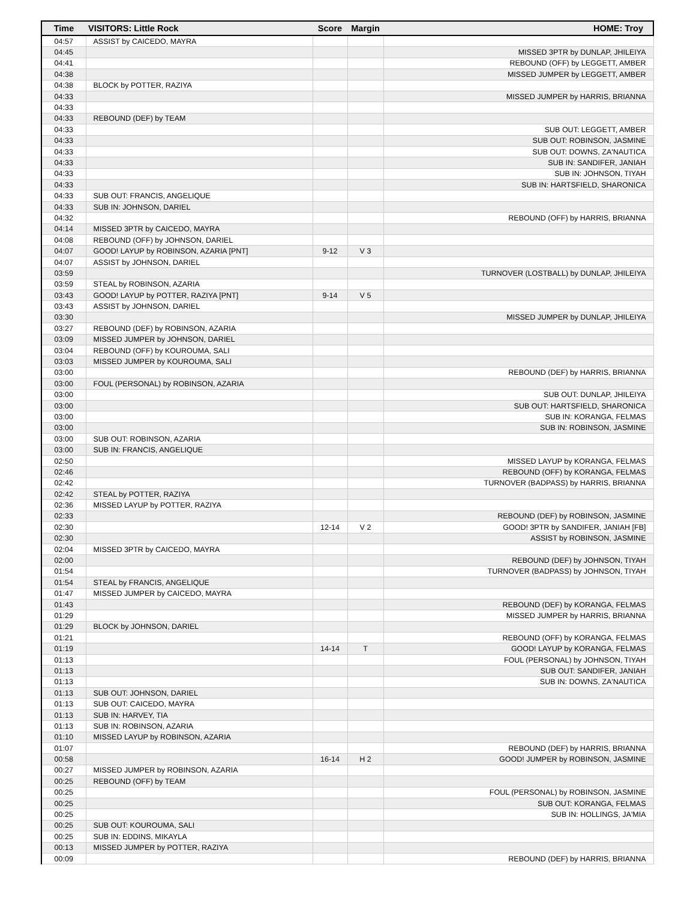| Time | VISITORS: Little Rock | Score | Margin | HOME: Troy |
| --- | --- | --- | --- | --- |
| 04:57 | ASSIST by CAICEDO, MAYRA | | | |
| 04:45 | | | | MISSED 3PTR by DUNLAP, JHILEIYA |
| 04:41 | | | | REBOUND (OFF) by LEGGETT, AMBER |
| 04:38 | | | | MISSED JUMPER by LEGGETT, AMBER |
| 04:38 | BLOCK by POTTER, RAZIYA | | | |
| 04:33 | | | | MISSED JUMPER by HARRIS, BRIANNA |
| 04:33 | | | | |
| 04:33 | REBOUND (DEF) by TEAM | | | |
| 04:33 | | | | SUB OUT: LEGGETT, AMBER |
| 04:33 | | | | SUB OUT: ROBINSON, JASMINE |
| 04:33 | | | | SUB OUT: DOWNS, ZA'NAUTICA |
| 04:33 | | | | SUB IN: SANDIFER, JANIAH |
| 04:33 | | | | SUB IN: JOHNSON, TIYAH |
| 04:33 | | | | SUB IN: HARTSFIELD, SHARONICA |
| 04:33 | SUB OUT: FRANCIS, ANGELIQUE | | | |
| 04:33 | SUB IN: JOHNSON, DARIEL | | | |
| 04:32 | | | | REBOUND (OFF) by HARRIS, BRIANNA |
| 04:14 | MISSED 3PTR by CAICEDO, MAYRA | | | |
| 04:08 | REBOUND (OFF) by JOHNSON, DARIEL | | | |
| 04:07 | GOOD! LAYUP by ROBINSON, AZARIA [PNT] | 9-12 | V 3 | |
| 04:07 | ASSIST by JOHNSON, DARIEL | | | |
| 03:59 | | | | TURNOVER (LOSTBALL) by DUNLAP, JHILEIYA |
| 03:59 | STEAL by ROBINSON, AZARIA | | | |
| 03:43 | GOOD! LAYUP by POTTER, RAZIYA [PNT] | 9-14 | V 5 | |
| 03:43 | ASSIST by JOHNSON, DARIEL | | | |
| 03:30 | | | | MISSED JUMPER by DUNLAP, JHILEIYA |
| 03:27 | REBOUND (DEF) by ROBINSON, AZARIA | | | |
| 03:09 | MISSED JUMPER by JOHNSON, DARIEL | | | |
| 03:04 | REBOUND (OFF) by KOUROUMA, SALI | | | |
| 03:03 | MISSED JUMPER by KOUROUMA, SALI | | | |
| 03:00 | | | | REBOUND (DEF) by HARRIS, BRIANNA |
| 03:00 | FOUL (PERSONAL) by ROBINSON, AZARIA | | | |
| 03:00 | | | | SUB OUT: DUNLAP, JHILEIYA |
| 03:00 | | | | SUB OUT: HARTSFIELD, SHARONICA |
| 03:00 | | | | SUB IN: KORANGA, FELMAS |
| 03:00 | | | | SUB IN: ROBINSON, JASMINE |
| 03:00 | SUB OUT: ROBINSON, AZARIA | | | |
| 03:00 | SUB IN: FRANCIS, ANGELIQUE | | | |
| 02:50 | | | | MISSED LAYUP by KORANGA, FELMAS |
| 02:46 | | | | REBOUND (OFF) by KORANGA, FELMAS |
| 02:42 | | | | TURNOVER (BADPASS) by HARRIS, BRIANNA |
| 02:42 | STEAL by POTTER, RAZIYA | | | |
| 02:36 | MISSED LAYUP by POTTER, RAZIYA | | | |
| 02:33 | | | | REBOUND (DEF) by ROBINSON, JASMINE |
| 02:30 | | 12-14 | V 2 | GOOD! 3PTR by SANDIFER, JANIAH [FB] |
| 02:30 | | | | ASSIST by ROBINSON, JASMINE |
| 02:04 | MISSED 3PTR by CAICEDO, MAYRA | | | |
| 02:00 | | | | REBOUND (DEF) by JOHNSON, TIYAH |
| 01:54 | | | | TURNOVER (BADPASS) by JOHNSON, TIYAH |
| 01:54 | STEAL by FRANCIS, ANGELIQUE | | | |
| 01:47 | MISSED JUMPER by CAICEDO, MAYRA | | | |
| 01:43 | | | | REBOUND (DEF) by KORANGA, FELMAS |
| 01:29 | | | | MISSED JUMPER by HARRIS, BRIANNA |
| 01:29 | BLOCK by JOHNSON, DARIEL | | | |
| 01:21 | | | | REBOUND (OFF) by KORANGA, FELMAS |
| 01:19 | | 14-14 | T | GOOD! LAYUP by KORANGA, FELMAS |
| 01:13 | | | | FOUL (PERSONAL) by JOHNSON, TIYAH |
| 01:13 | | | | SUB OUT: SANDIFER, JANIAH |
| 01:13 | | | | SUB IN: DOWNS, ZA'NAUTICA |
| 01:13 | SUB OUT: JOHNSON, DARIEL | | | |
| 01:13 | SUB OUT: CAICEDO, MAYRA | | | |
| 01:13 | SUB IN: HARVEY, TIA | | | |
| 01:13 | SUB IN: ROBINSON, AZARIA | | | |
| 01:10 | MISSED LAYUP by ROBINSON, AZARIA | | | |
| 01:07 | | | | REBOUND (DEF) by HARRIS, BRIANNA |
| 00:58 | | 16-14 | H 2 | GOOD! JUMPER by ROBINSON, JASMINE |
| 00:27 | MISSED JUMPER by ROBINSON, AZARIA | | | |
| 00:25 | REBOUND (OFF) by TEAM | | | |
| 00:25 | | | | FOUL (PERSONAL) by ROBINSON, JASMINE |
| 00:25 | | | | SUB OUT: KORANGA, FELMAS |
| 00:25 | | | | SUB IN: HOLLINGS, JA'MIA |
| 00:25 | SUB OUT: KOUROUMA, SALI | | | |
| 00:25 | SUB IN: EDDINS, MIKAYLA | | | |
| 00:13 | MISSED JUMPER by POTTER, RAZIYA | | | |
| 00:09 | | | | REBOUND (DEF) by HARRIS, BRIANNA |